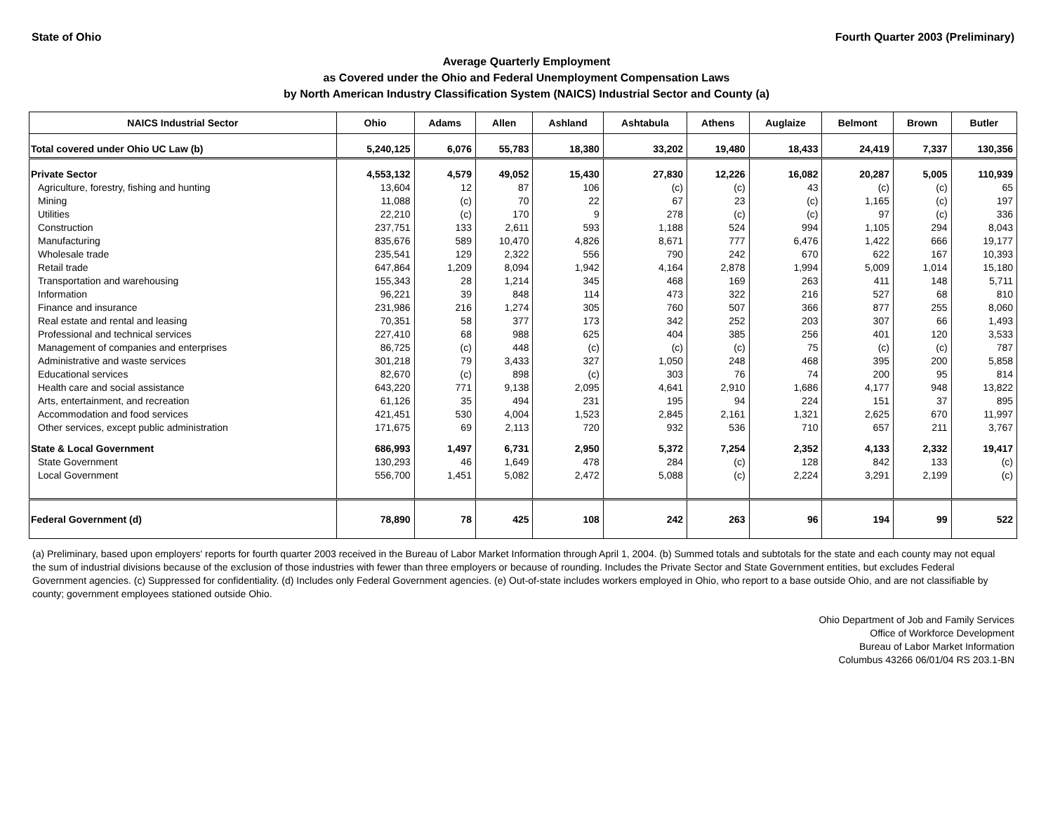State of Ohio Fourth Quarter 2003 (Preliminary)
Average Quarterly Employment
as Covered under the Ohio and Federal Unemployment Compensation Laws
by North American Industry Classification System (NAICS) Industrial Sector and County (a)
| NAICS Industrial Sector | Ohio | Adams | Allen | Ashland | Ashtabula | Athens | Auglaize | Belmont | Brown | Butler |
| --- | --- | --- | --- | --- | --- | --- | --- | --- | --- | --- |
| Total covered under Ohio UC Law (b) | 5,240,125 | 6,076 | 55,783 | 18,380 | 33,202 | 19,480 | 18,433 | 24,419 | 7,337 | 130,356 |
| Private Sector | 4,553,132 | 4,579 | 49,052 | 15,430 | 27,830 | 12,226 | 16,082 | 20,287 | 5,005 | 110,939 |
| Agriculture, forestry, fishing and hunting | 13,604 | 12 | 87 | 106 | (c) | (c) | 43 | (c) | (c) | 65 |
| Mining | 11,088 | (c) | 70 | 22 | 67 | 23 | (c) | 1,165 | (c) | 197 |
| Utilities | 22,210 | (c) | 170 | 9 | 278 | (c) | (c) | 97 | (c) | 336 |
| Construction | 237,751 | 133 | 2,611 | 593 | 1,188 | 524 | 994 | 1,105 | 294 | 8,043 |
| Manufacturing | 835,676 | 589 | 10,470 | 4,826 | 8,671 | 777 | 6,476 | 1,422 | 666 | 19,177 |
| Wholesale trade | 235,541 | 129 | 2,322 | 556 | 790 | 242 | 670 | 622 | 167 | 10,393 |
| Retail trade | 647,864 | 1,209 | 8,094 | 1,942 | 4,164 | 2,878 | 1,994 | 5,009 | 1,014 | 15,180 |
| Transportation and warehousing | 155,343 | 28 | 1,214 | 345 | 468 | 169 | 263 | 411 | 148 | 5,711 |
| Information | 96,221 | 39 | 848 | 114 | 473 | 322 | 216 | 527 | 68 | 810 |
| Finance and insurance | 231,986 | 216 | 1,274 | 305 | 760 | 507 | 366 | 877 | 255 | 8,060 |
| Real estate and rental and leasing | 70,351 | 58 | 377 | 173 | 342 | 252 | 203 | 307 | 66 | 1,493 |
| Professional and technical services | 227,410 | 68 | 988 | 625 | 404 | 385 | 256 | 401 | 120 | 3,533 |
| Management of companies and enterprises | 86,725 | (c) | 448 | (c) | (c) | (c) | 75 | (c) | (c) | 787 |
| Administrative and waste services | 301,218 | 79 | 3,433 | 327 | 1,050 | 248 | 468 | 395 | 200 | 5,858 |
| Educational services | 82,670 | (c) | 898 | (c) | 303 | 76 | 74 | 200 | 95 | 814 |
| Health care and social assistance | 643,220 | 771 | 9,138 | 2,095 | 4,641 | 2,910 | 1,686 | 4,177 | 948 | 13,822 |
| Arts, entertainment, and recreation | 61,126 | 35 | 494 | 231 | 195 | 94 | 224 | 151 | 37 | 895 |
| Accommodation and food services | 421,451 | 530 | 4,004 | 1,523 | 2,845 | 2,161 | 1,321 | 2,625 | 670 | 11,997 |
| Other services, except public administration | 171,675 | 69 | 2,113 | 720 | 932 | 536 | 710 | 657 | 211 | 3,767 |
| State & Local Government | 686,993 | 1,497 | 6,731 | 2,950 | 5,372 | 7,254 | 2,352 | 4,133 | 2,332 | 19,417 |
| State Government | 130,293 | 46 | 1,649 | 478 | 284 | (c) | 128 | 842 | 133 | (c) |
| Local Government | 556,700 | 1,451 | 5,082 | 2,472 | 5,088 | (c) | 2,224 | 3,291 | 2,199 | (c) |
| Federal Government (d) | 78,890 | 78 | 425 | 108 | 242 | 263 | 96 | 194 | 99 | 522 |
(a) Preliminary, based upon employers' reports for fourth quarter 2003 received in the Bureau of Labor Market Information through April 1, 2004. (b) Summed totals and subtotals for the state and each county may not equal the sum of industrial divisions because of the exclusion of those industries with fewer than three employers or because of rounding. Includes the Private Sector and State Government entities, but excludes Federal Government agencies. (c) Suppressed for confidentiality. (d) Includes only Federal Government agencies. (e) Out-of-state includes workers employed in Ohio, who report to a base outside Ohio, and are not classifiable by county; government employees stationed outside Ohio.
Ohio Department of Job and Family Services
Office of Workforce Development
Bureau of Labor Market Information
Columbus 43266 06/01/04 RS 203.1-BN